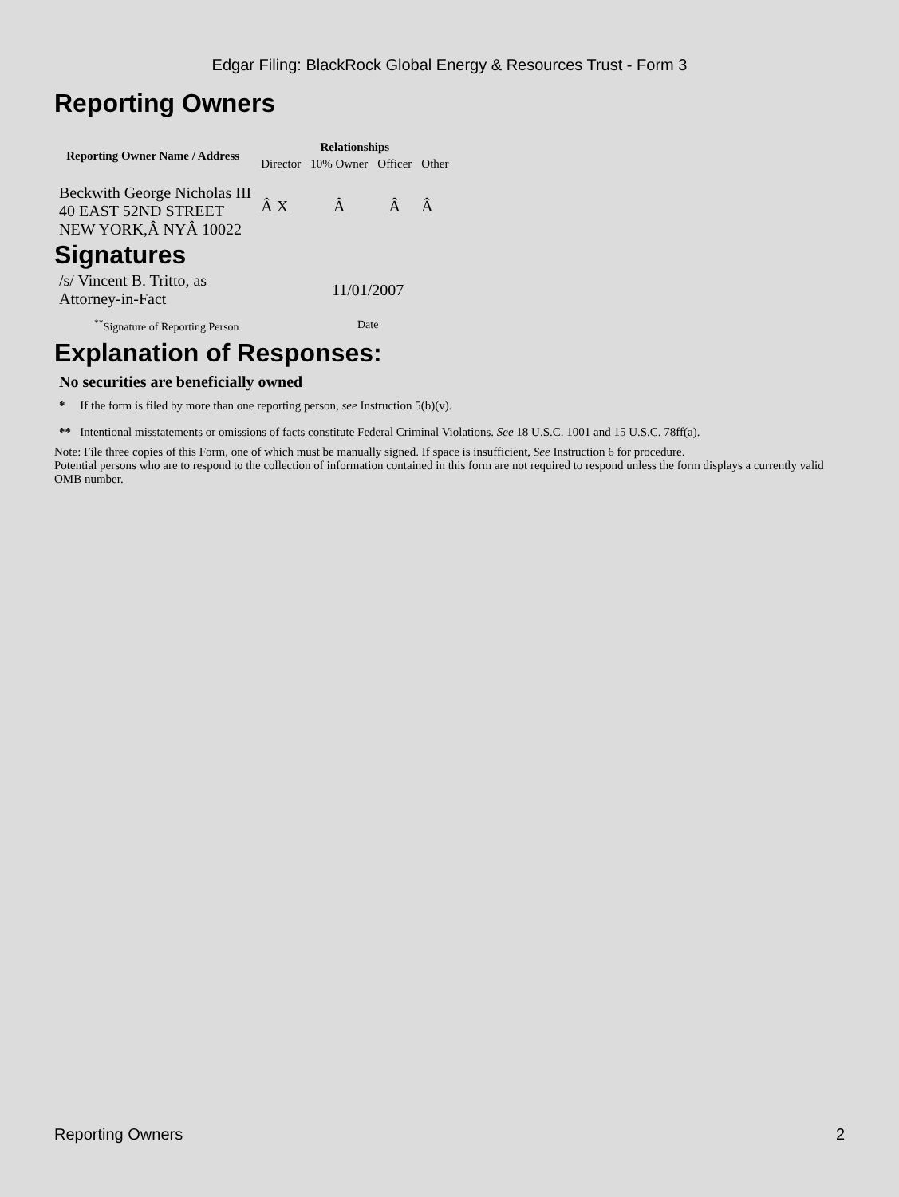Edgar Filing: BlackRock Global Energy & Resources Trust - Form 3
Reporting Owners
| Reporting Owner Name / Address | Relationships | | | |
| --- | --- | --- | --- | --- |
| | Director | 10% Owner | Officer | Other |
| Beckwith George Nicholas III 40 EAST 52ND STREET NEW YORK,Â NYÂ 10022 | Â X | Â | Â | Â |
Signatures
| /s/ Vincent B. Tritto, as Attorney-in-Fact | 11/01/2007 |
| <sup>**</sup> Signature of Reporting Person | Date |
Explanation of Responses:
No securities are beneficially owned
* If the form is filed by more than one reporting person, see Instruction 5(b)(v).
** Intentional misstatements or omissions of facts constitute Federal Criminal Violations. See 18 U.S.C. 1001 and 15 U.S.C. 78ff(a).
Note: File three copies of this Form, one of which must be manually signed. If space is insufficient, See Instruction 6 for procedure.
Potential persons who are to respond to the collection of information contained in this form are not required to respond unless the form displays a currently valid OMB number.
Reporting Owners 2